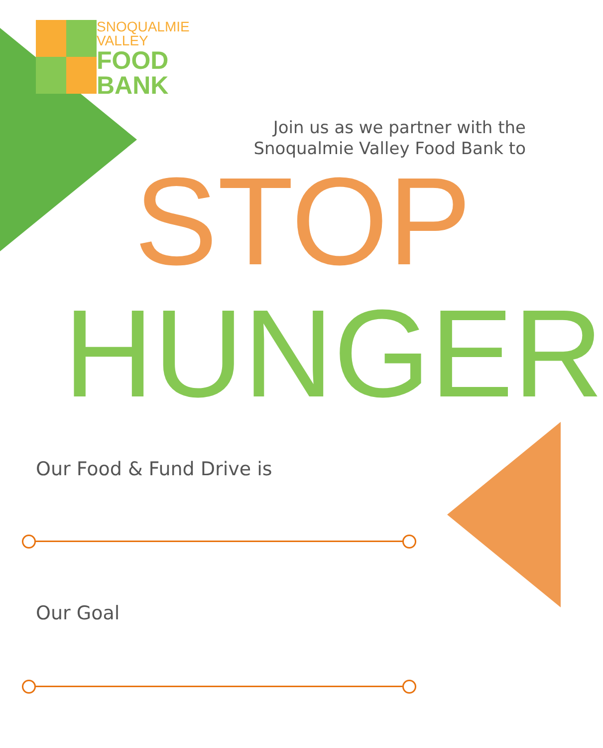SNOQUALMIE
VALLEY
FOOD
BANK
Join us as we partner with the
Snoqualmie Valley Food Bank to
STOP
HUNGER
Our Food & Fund Drive is
Our Goal